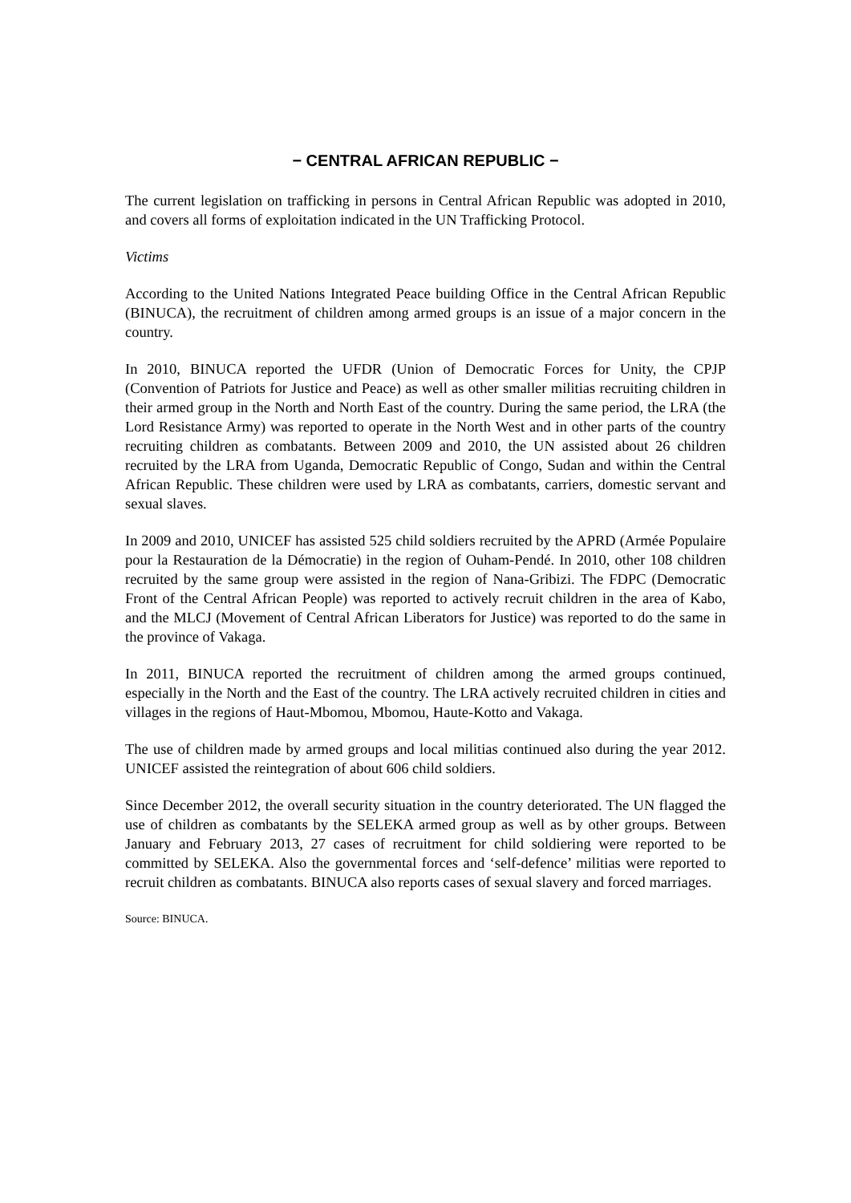− CENTRAL AFRICAN REPUBLIC −
The current legislation on trafficking in persons in Central African Republic was adopted in 2010, and covers all forms of exploitation indicated in the UN Trafficking Protocol.
Victims
According to the United Nations Integrated Peace building Office in the Central African Republic (BINUCA), the recruitment of children among armed groups is an issue of a major concern in the country.
In 2010, BINUCA reported the UFDR (Union of Democratic Forces for Unity, the CPJP (Convention of Patriots for Justice and Peace) as well as other smaller militias recruiting children in their armed group in the North and North East of the country. During the same period, the LRA (the Lord Resistance Army) was reported to operate in the North West and in other parts of the country recruiting children as combatants. Between 2009 and 2010, the UN assisted about 26 children recruited by the LRA from Uganda, Democratic Republic of Congo, Sudan and within the Central African Republic. These children were used by LRA as combatants, carriers, domestic servant and sexual slaves.
In 2009 and 2010, UNICEF has assisted 525 child soldiers recruited by the APRD (Armée Populaire pour la Restauration de la Démocratie) in the region of Ouham-Pendé. In 2010, other 108 children recruited by the same group were assisted in the region of Nana-Gribizi. The FDPC (Democratic Front of the Central African People) was reported to actively recruit children in the area of Kabo, and the MLCJ (Movement of Central African Liberators for Justice) was reported to do the same in the province of Vakaga.
In 2011, BINUCA reported the recruitment of children among the armed groups continued, especially in the North and the East of the country. The LRA actively recruited children in cities and villages in the regions of Haut-Mbomou, Mbomou, Haute-Kotto and Vakaga.
The use of children made by armed groups and local militias continued also during the year 2012. UNICEF assisted the reintegration of about 606 child soldiers.
Since December 2012, the overall security situation in the country deteriorated. The UN flagged the use of children as combatants by the SELEKA armed group as well as by other groups. Between January and February 2013, 27 cases of recruitment for child soldiering were reported to be committed by SELEKA. Also the governmental forces and ‘self-defence’ militias were reported to recruit children as combatants. BINUCA also reports cases of sexual slavery and forced marriages.
Source: BINUCA.